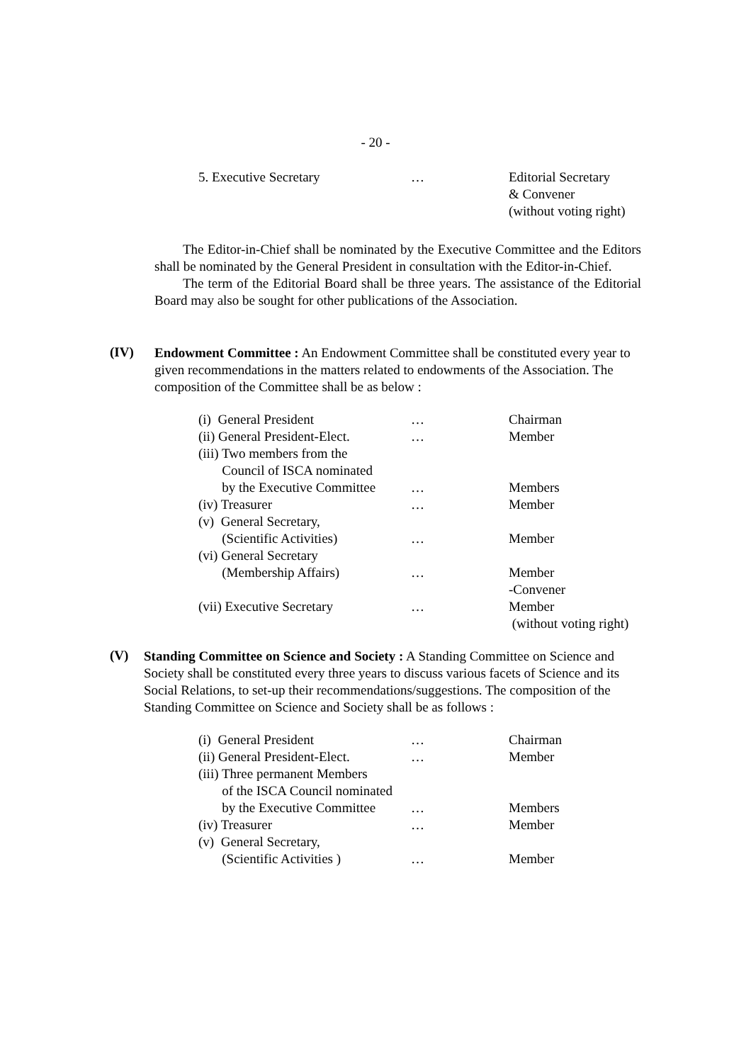- 20 -
| 5. Executive Secretary | … | Editorial Secretary & Convener (without voting right) |
The Editor-in-Chief shall be nominated by the Executive Committee and the Editors shall be nominated by the General President in consultation with the Editor-in-Chief.
The term of the Editorial Board shall be three years. The assistance of the Editorial Board may also be sought for other publications of the Association.
(IV)
Endowment Committee : An Endowment Committee shall be constituted every year to given recommendations in the matters related to endowments of the Association. The composition of the Committee shall be as below :
| (i) General President | … | Chairman |
| (ii) General President-Elect. | … | Member |
| (iii) Two members from the Council of ISCA nominated by the Executive Committee | … | Members |
| (iv) Treasurer | … | Member |
| (v) General Secretary, (Scientific Activities) | … | Member |
| (vi) General Secretary (Membership Affairs) | … | Member -Convener |
| (vii) Executive Secretary | … | Member (without voting right) |
(V)
Standing Committee on Science and Society : A Standing Committee on Science and Society shall be constituted every three years to discuss various facets of Science and its Social Relations, to set-up their recommendations/suggestions. The composition of the Standing Committee on Science and Society shall be as follows :
| (i) General President | … | Chairman |
| (ii) General President-Elect. | … | Member |
| (iii) Three permanent Members of the ISCA Council nominated by the Executive Committee | … | Members |
| (iv) Treasurer | … | Member |
| (v) General Secretary, (Scientific Activities ) | … | Member |